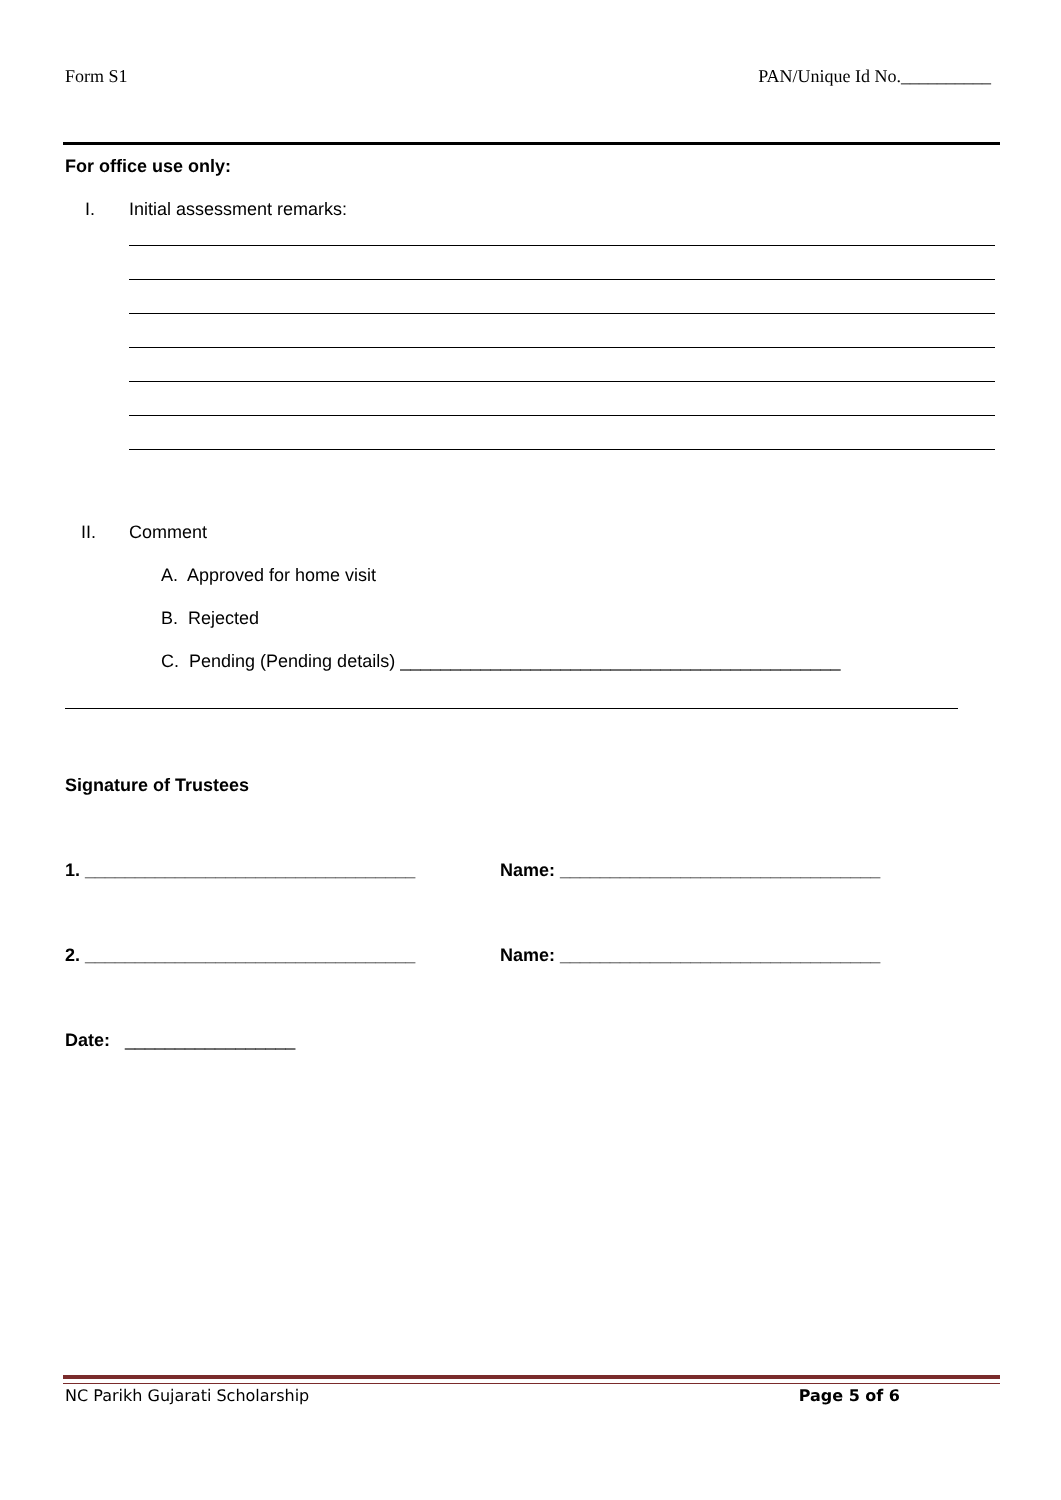Form S1 PAN/Unique Id No.__________
For office use only:
I. Initial assessment remarks:
II. Comment
A. Approved for home visit
B. Rejected
C. Pending (Pending details) ____________________________________________
Signature of Trustees
1. _________________________________ Name: ________________________________
2. _________________________________ Name: ________________________________
Date: _________________
NC Parikh Gujarati Scholarship Page 5 of 6